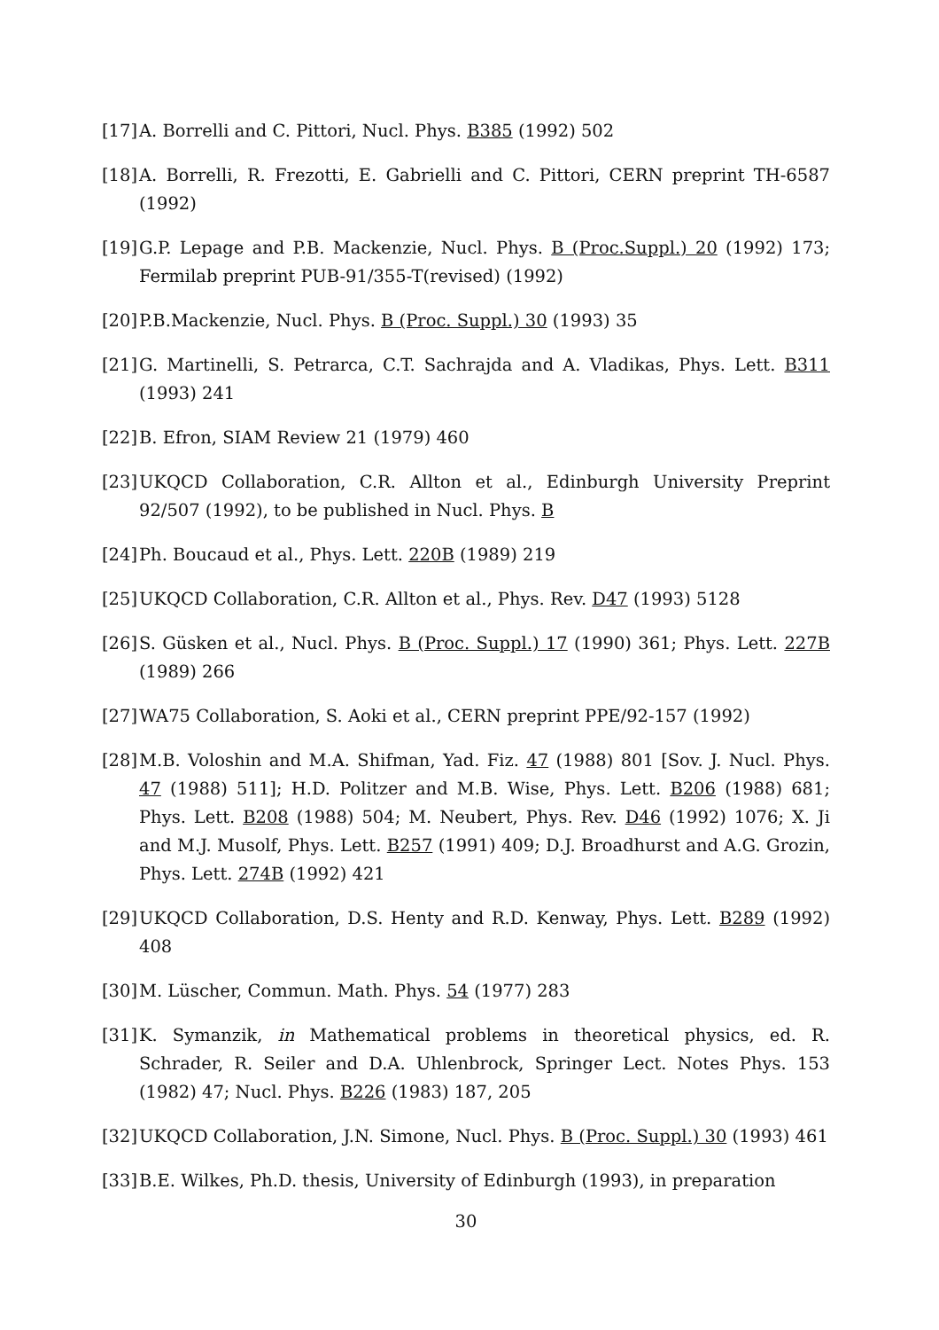[17] A. Borrelli and C. Pittori, Nucl. Phys. B385 (1992) 502
[18] A. Borrelli, R. Frezotti, E. Gabrielli and C. Pittori, CERN preprint TH-6587 (1992)
[19] G.P. Lepage and P.B. Mackenzie, Nucl. Phys. B (Proc.Suppl.) 20 (1992) 173; Fermilab preprint PUB-91/355-T(revised) (1992)
[20] P.B.Mackenzie, Nucl. Phys. B (Proc. Suppl.) 30 (1993) 35
[21] G. Martinelli, S. Petrarca, C.T. Sachrajda and A. Vladikas, Phys. Lett. B311 (1993) 241
[22] B. Efron, SIAM Review 21 (1979) 460
[23] UKQCD Collaboration, C.R. Allton et al., Edinburgh University Preprint 92/507 (1992), to be published in Nucl. Phys. B
[24] Ph. Boucaud et al., Phys. Lett. 220B (1989) 219
[25] UKQCD Collaboration, C.R. Allton et al., Phys. Rev. D47 (1993) 5128
[26] S. Güsken et al., Nucl. Phys. B (Proc. Suppl.) 17 (1990) 361; Phys. Lett. 227B (1989) 266
[27] WA75 Collaboration, S. Aoki et al., CERN preprint PPE/92-157 (1992)
[28] M.B. Voloshin and M.A. Shifman, Yad. Fiz. 47 (1988) 801 [Sov. J. Nucl. Phys. 47 (1988) 511]; H.D. Politzer and M.B. Wise, Phys. Lett. B206 (1988) 681; Phys. Lett. B208 (1988) 504; M. Neubert, Phys. Rev. D46 (1992) 1076; X. Ji and M.J. Musolf, Phys. Lett. B257 (1991) 409; D.J. Broadhurst and A.G. Grozin, Phys. Lett. 274B (1992) 421
[29] UKQCD Collaboration, D.S. Henty and R.D. Kenway, Phys. Lett. B289 (1992) 408
[30] M. Lüscher, Commun. Math. Phys. 54 (1977) 283
[31] K. Symanzik, in Mathematical problems in theoretical physics, ed. R. Schrader, R. Seiler and D.A. Uhlenbrock, Springer Lect. Notes Phys. 153 (1982) 47; Nucl. Phys. B226 (1983) 187, 205
[32] UKQCD Collaboration, J.N. Simone, Nucl. Phys. B (Proc. Suppl.) 30 (1993) 461
[33] B.E. Wilkes, Ph.D. thesis, University of Edinburgh (1993), in preparation
30